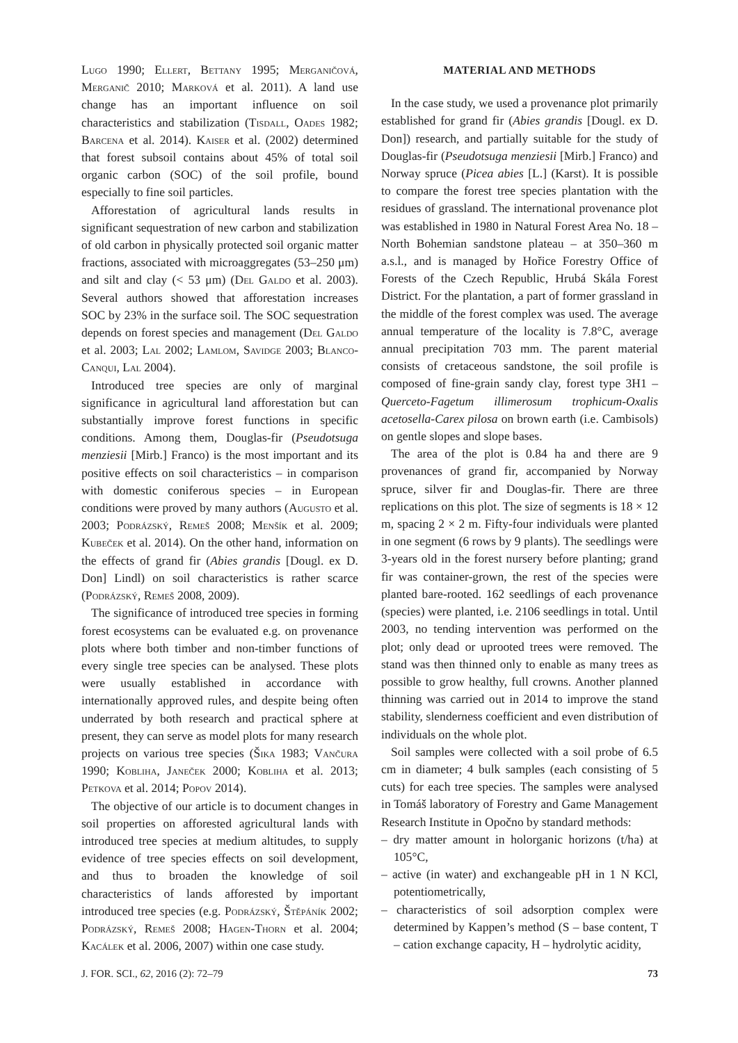Lugo 1990; Ellert, Bettany 1995; Merganičová, Merganič 2010; Marková et al. 2011). A land use change has an important influence on soil characteristics and stabilization (Tisdall, Oades 1982; Barcena et al. 2014). Kaiser et al. (2002) determined that forest subsoil contains about 45% of total soil organic carbon (SOC) of the soil profile, bound especially to fine soil particles.
Afforestation of agricultural lands results in significant sequestration of new carbon and stabilization of old carbon in physically protected soil organic matter fractions, associated with microaggregates (53–250 μm) and silt and clay (< 53 μm) (Del Galdo et al. 2003). Several authors showed that afforestation increases SOC by 23% in the surface soil. The SOC sequestration depends on forest species and management (Del Galdo et al. 2003; Lal 2002; Lamlom, Savidge 2003; Blanco-Canqui, Lal 2004).
Introduced tree species are only of marginal significance in agricultural land afforestation but can substantially improve forest functions in specific conditions. Among them, Douglas-fir (Pseudotsuga menziesii [Mirb.] Franco) is the most important and its positive effects on soil characteristics – in comparison with domestic coniferous species – in European conditions were proved by many authors (Augusto et al. 2003; Podrázský, Remeš 2008; Menšík et al. 2009; Kubeček et al. 2014). On the other hand, information on the effects of grand fir (Abies grandis [Dougl. ex D. Don] Lindl) on soil characteristics is rather scarce (Podrázský, Remeš 2008, 2009).
The significance of introduced tree species in forming forest ecosystems can be evaluated e.g. on provenance plots where both timber and non-timber functions of every single tree species can be analysed. These plots were usually established in accordance with internationally approved rules, and despite being often underrated by both research and practical sphere at present, they can serve as model plots for many research projects on various tree species (Šika 1983; Vančura 1990; Kobliha, Janeček 2000; Kobliha et al. 2013; Petkova et al. 2014; Popov 2014).
The objective of our article is to document changes in soil properties on afforested agricultural lands with introduced tree species at medium altitudes, to supply evidence of tree species effects on soil development, and thus to broaden the knowledge of soil characteristics of lands afforested by important introduced tree species (e.g. Podrázský, Štěpáník 2002; Podrázský, Remeš 2008; Hagen-Thorn et al. 2004; Kacálek et al. 2006, 2007) within one case study.
MATERIAL AND METHODS
In the case study, we used a provenance plot primarily established for grand fir (Abies grandis [Dougl. ex D. Don]) research, and partially suitable for the study of Douglas-fir (Pseudotsuga menziesii [Mirb.] Franco) and Norway spruce (Picea abies [L.] (Karst). It is possible to compare the forest tree species plantation with the residues of grassland. The international provenance plot was established in 1980 in Natural Forest Area No. 18 – North Bohemian sandstone plateau – at 350–360 m a.s.l., and is managed by Hořice Forestry Office of Forests of the Czech Republic, Hrubá Skála Forest District. For the plantation, a part of former grassland in the middle of the forest complex was used. The average annual temperature of the locality is 7.8°C, average annual precipitation 703 mm. The parent material consists of cretaceous sandstone, the soil profile is composed of fine-grain sandy clay, forest type 3H1 – Querceto-Fagetum illimerosum trophicum-Oxalis acetosella-Carex pilosa on brown earth (i.e. Cambisols) on gentle slopes and slope bases.
The area of the plot is 0.84 ha and there are 9 provenances of grand fir, accompanied by Norway spruce, silver fir and Douglas-fir. There are three replications on this plot. The size of segments is 18 × 12 m, spacing 2 × 2 m. Fifty-four individuals were planted in one segment (6 rows by 9 plants). The seedlings were 3-years old in the forest nursery before planting; grand fir was container-grown, the rest of the species were planted bare-rooted. 162 seedlings of each provenance (species) were planted, i.e. 2106 seedlings in total. Until 2003, no tending intervention was performed on the plot; only dead or uprooted trees were removed. The stand was then thinned only to enable as many trees as possible to grow healthy, full crowns. Another planned thinning was carried out in 2014 to improve the stand stability, slenderness coefficient and even distribution of individuals on the whole plot.
Soil samples were collected with a soil probe of 6.5 cm in diameter; 4 bulk samples (each consisting of 5 cuts) for each tree species. The samples were analysed in Tomáš laboratory of Forestry and Game Management Research Institute in Opočno by standard methods:
– dry matter amount in holorganic horizons (t/ha) at 105°C,
– active (in water) and exchangeable pH in 1 N KCl, potentiometrically,
– characteristics of soil adsorption complex were determined by Kappen’s method (S – base content, T – cation exchange capacity, H – hydrolytic acidity,
J. FOR. SCI., 62, 2016 (2): 72–79 73